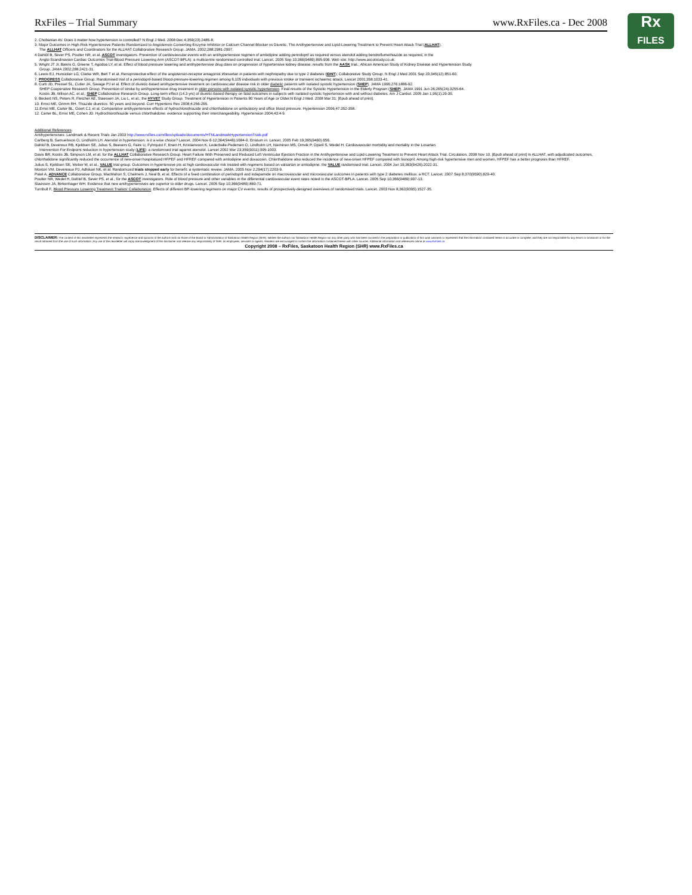Rx
FILES
RxFiles – Trial Summary www.RxFiles.ca - Dec 2008
2. Chobanian AV. Does it matter how hypertension is controlled? N Engl J Med. 2008 Dec 4;359(23):2485-8.
3. Major Outcomes in High-Risk Hypertensive Patients Randomized to Angiotensin-Converting Enzyme Inhibitor or Calcium Channel Blocker vs Diuretic. The Antihypertensive and Lipid-Lowering Treatment to Prevent Heart Attack Trial (ALLHAT).
The ALLHAT Officers and Coordinators for the ALLHAT Collaborative Research Group. JAMA. 2002;288:2981-2997.
4 Dahlöf B, Sever PS, Poulter NR, et al. ASCOT investigators. Prevention of cardiovascular events with an antihypertensive regimen of amlodipine adding perindopril as required versus atenolol adding bendroflumethiazide as required, in the
Anglo-Scandinavian Cardiac Outcomes Trial-Blood Pressure Lowering Arm (ASCOT-BPLA): a multicentre randomised controlled trial. Lancet. 2005 Sep 10;366(9489):895-906. Web site: http://www.ascotstudy.co.uk
5. Wright JT Jr, Bakris G, Greene T, Agodoa LY, et al. Effect of blood pressure lowering and antihypertensive drug class on progression of hypertensive kidney disease: results from the AASK trial.; African American Study of Kidney Disease and Hypertension Study
Group. JAMA 2002;288:2421-31.
6. Lewis EJ, Hunsicker LG, Clarke WR, Berl T et al. Renoprotective effect of the angiotensin-receptor antagonist irbesartan in patients with nephropathy due to type 2 diabetes (IDNT); Collaborative Study Group. N Engl J Med 2001 Sep 20;345(12):851-60.
7. PROGRESS Collaborative Group. Randomised trial of a perindopril-based blood-pressure-lowering regimen among 6,105 individuals with previous stroke or transient ischaemic attack. Lancet 2001;358:1033-41.
8. Curb JD, Pressel SL, Cutler JA, Savage PJ et al. Effect of diuretic-based antihypertensive treatment on cardiovascular disease risk in older diabetic patients with isolated systolic hypertension (SHEP). JAMA 1996;276:1886-92.
SHEP Cooperative Research Group. Prevention of stroke by antihypertensive drug treatment in older persons with isolated systolic hypertension. Final results of the Systolic Hypertension in the Elderly Program (SHEP). JAMA 1991 Jun 26;265(24):3255-64.
Kostis JB, Wilson AC, et al.; SHEP Collaborative Research Group. Long-term effect (14.3 yrs) of diuretic-based therapy on fatal outcomes in subjects with isolated systolic hypertension with and without diabetes. Am J Cardiol. 2005 Jan 1;95(1):29-35.
9. Beckett NS, Peters R, Fletcher AE, Staessen JA, Liu L, et al.; the HYVET Study Group. Treatment of Hypertension in Patients 80 Years of Age or Older.N Engl J Med. 2008 Mar 31; [Epub ahead of print].
10. Ernst ME, Grimm RH. Thiazide diuretics: 50 years and beyond. Curr Hypertens Rev 2008;4:256-265.
11.Ernst ME, Carter BL, Goert CJ, et al. Comparative antihypertensive effects of hydrochlorothiazide and chlorthalidone on ambulatory and office blood pressure. Hypertension 2006;47:352-358.
12. Carter BL, Ernst ME, Cohen JD. Hydrochlorothiazide versus chlorthalidone: evidence supporting their interchangeability. Hypertension 2004;43:4-9.
Additional References:
Antihypertensives: Landmark & Recent Trials Jan 2003 http://www.rxfiles.ca/rxfiles/uploads/documents/HTNLandmarkHypertensionTrials.pdf
Carlberg B, Samuelsson O, Lindholm LH. Atenolol in hypertension: is it a wise choice? Lancet. 2004 Nov 6-12;364(9446):1684-9. Erratum in: Lancet. 2005 Feb 19;365(9460):656.
Dahlof B, Devereux RB, Kjeldsen SE, Julius S, Beevers G, Faire U, Fyhrquist F, Ibsen H, Kristiansson K, Lederballe-Pedersen O, Lindholm LH, Nieminen MS, Omvik P, Oparil S, Wedel H. Cardiovascular morbidity and mortality in the Losartan
Intervention For Endpoint reduction in hypertension study (LIFE): a randomised trial against atenolol. Lancet 2002 Mar 23;359(9311):995-1003.
Davis BR, Kostis JB, Simpson LM, et al. for the ALLHAT Collaborative Research Group. Heart Failure With Preserved and Reduced Left Ventricular Ejection Fraction in the Antihypertensive and Lipid-Lowering Treatment to Prevent Heart Attack Trial. Circulation. 2008 Nov 10. [Epub ahead of print] In ALLHAT, with adjudicated outcomes, chlorthalidone significantly reduced the occurrence of new-onset hospitalized HFPEF and HFREF compared with amlodipine and doxazosin. Chlorthalidone also reduced the incidence of new-onset HFPEF compared with lisinopril. Among high-risk hypertensive men and women, HFPEF has a better prognosis than HFREF.
Julius S, Kjeldsen SE, Weber M, et al.; VALUE trial group. Outcomes in hypertensive pts at high cardiovascular risk treated with regimens based on valsartan or amlodipine: the VALUE randomised trial. Lancet. 2004 Jun 19;363(9426):2022-31.
Montori VM, Devereaux PJ, Adhikari NK, et al. Randomized trials stopped early for benefit: a systematic review. JAMA. 2005 Nov 2;294(17):2203-9.
Patel A; ADVANCE Collaborative Group, MacMahon S, Chalmers J, Neal B, et al. Effects of a fixed combination of perindopril and indapamide on macrovascular and microvascular outcomes in patients with type 2 diabetes mellitus: a RCT. Lancet. 2007 Sep 8;370(9590):829-40.
Poulter NR, Wedel H, Dahlof B, Sever PS, et al.; for the ASCOT investigators. Role of blood pressure and other variables in the differential cardiovascular event rates noted in the ASCOT-BPLA. Lancet. 2005 Sep 10;366(9489):907-13.
Staessen JA, Birkenhager WH. Evidence that new antihypertensives are superior to older drugs. Lancet. 2005 Sep 10;366(9489):869-71.
Turnbull F; Blood Pressure Lowering Treatment Trialists' Collaboration. Effects of different BP-lowering regimens on major CV events: results of prospectively-designed overviews of randomised trials. Lancet. 2003 Nov 8;362(9395):1527-35.
DISCLAIMER: The content of this newsletter represents the research, experience and opinions of the authors and not those of the Board or Administration of Saskatoon Health Region (SHR). Neither the authors nor Saskatoon Health Region nor any other party who has been involved in the preparation or publication of this work warrants or represents that the information contained herein is accurate or complete, and they are not responsible for any errors or omissions or for the result obtained from the use of such information. Any use of the newsletter will imply acknowledgment of this disclaimer and release any responsibility of SHR, its employees, servants or agents. Readers are encouraged to confirm the information contained herein with other sources. Additional information and references online at www.RxFiles.ca
Copyright 2008 – RxFiles, Saskatoon Health Region (SHR) www.RxFiles.ca